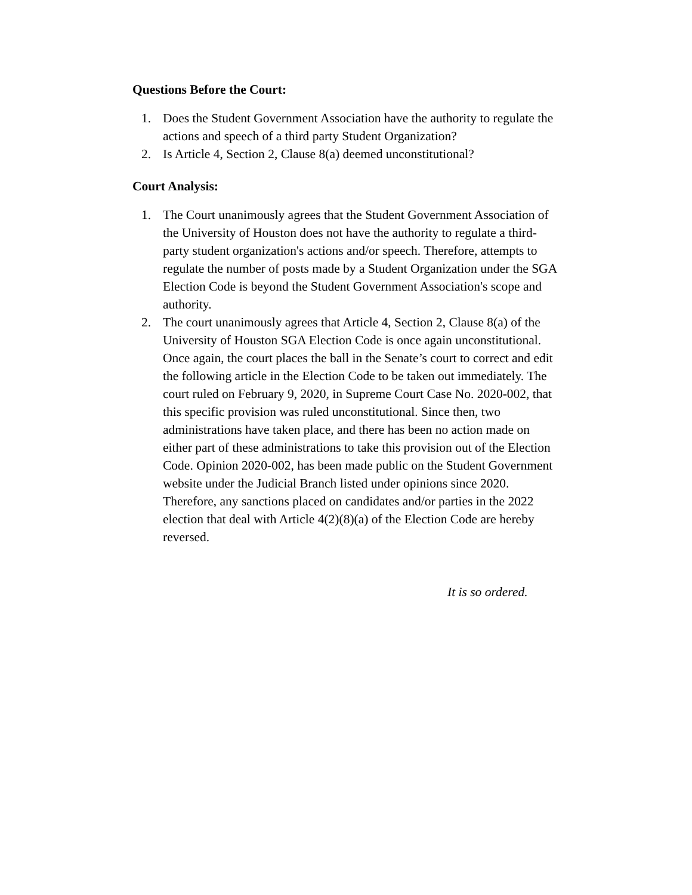Questions Before the Court:
1. Does the Student Government Association have the authority to regulate the actions and speech of a third party Student Organization?
2. Is Article 4, Section 2, Clause 8(a) deemed unconstitutional?
Court Analysis:
1. The Court unanimously agrees that the Student Government Association of the University of Houston does not have the authority to regulate a third-party student organization's actions and/or speech. Therefore, attempts to regulate the number of posts made by a Student Organization under the SGA Election Code is beyond the Student Government Association's scope and authority.
2. The court unanimously agrees that Article 4, Section 2, Clause 8(a) of the University of Houston SGA Election Code is once again unconstitutional. Once again, the court places the ball in the Senate’s court to correct and edit the following article in the Election Code to be taken out immediately. The court ruled on February 9, 2020, in Supreme Court Case No. 2020-002, that this specific provision was ruled unconstitutional. Since then, two administrations have taken place, and there has been no action made on either part of these administrations to take this provision out of the Election Code. Opinion 2020-002, has been made public on the Student Government website under the Judicial Branch listed under opinions since 2020. Therefore, any sanctions placed on candidates and/or parties in the 2022 election that deal with Article 4(2)(8)(a) of the Election Code are hereby reversed.
It is so ordered.